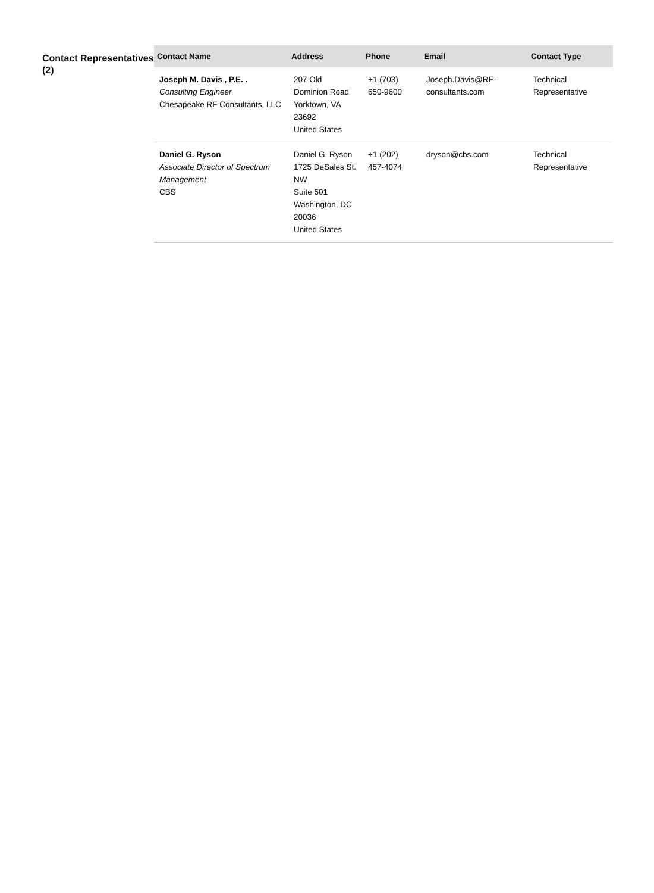Contact Representatives (2)
| Contact Name | Address | Phone | Email | Contact Type |
| --- | --- | --- | --- | --- |
| Joseph M. Davis , P.E. . Consulting Engineer Chesapeake RF Consultants, LLC | 207 Old Dominion Road Yorktown, VA 23692 United States | +1 (703) 650-9600 | Joseph.Davis@RF-consultants.com | Technical Representative |
| Daniel G. Ryson Associate Director of Spectrum Management CBS | Daniel G. Ryson 1725 DeSales St. NW Suite 501 Washington, DC 20036 United States | +1 (202) 457-4074 | dryson@cbs.com | Technical Representative |